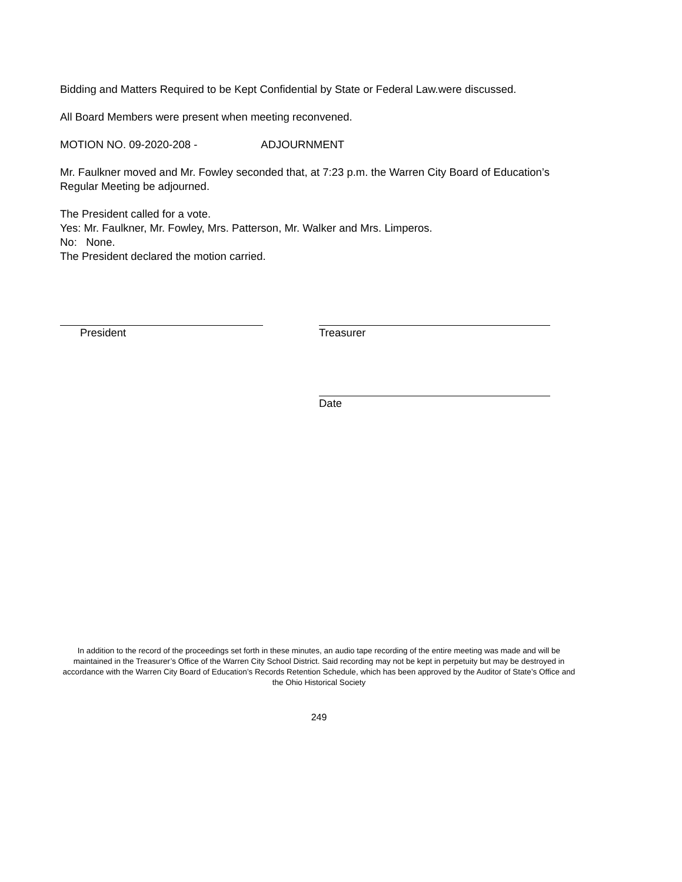Bidding and Matters Required to be Kept Confidential by State or Federal Law.were discussed.
All Board Members were present when meeting reconvened.
MOTION NO. 09-2020-208 - ADJOURNMENT
Mr. Faulkner moved and Mr. Fowley seconded that, at 7:23 p.m. the Warren City Board of Education’s Regular Meeting be adjourned.
The President called for a vote.
Yes: Mr. Faulkner, Mr. Fowley, Mrs. Patterson, Mr. Walker and Mrs. Limperos.
No: None.
The President declared the motion carried.
President Treasurer
Date
In addition to the record of the proceedings set forth in these minutes, an audio tape recording of the entire meeting was made and will be maintained in the Treasurer’s Office of the Warren City School District. Said recording may not be kept in perpetuity but may be destroyed in accordance with the Warren City Board of Education’s Records Retention Schedule, which has been approved by the Auditor of State’s Office and the Ohio Historical Society
249